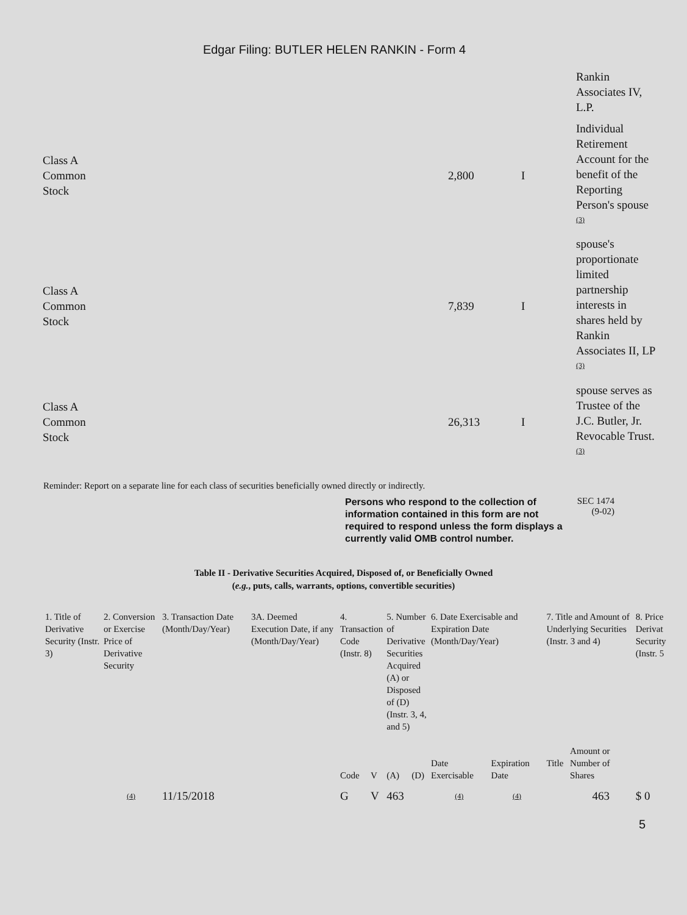Edgar Filing: BUTLER HELEN RANKIN - Form 4
| | | | Rankin Associates IV, L.P. |
| Class A Common Stock | 2,800 | I | Individual Retirement Account for the benefit of the Reporting Person's spouse (3) |
| Class A Common Stock | 7,839 | I | spouse's proportionate limited partnership interests in shares held by Rankin Associates II, LP (3) |
| Class A Common Stock | 26,313 | I | spouse serves as Trustee of the J.C. Butler, Jr. Revocable Trust. (3) |
Reminder: Report on a separate line for each class of securities beneficially owned directly or indirectly.
Persons who respond to the collection of information contained in this form are not required to respond unless the form displays a currently valid OMB control number.
SEC 1474
(9-02)
Table II - Derivative Securities Acquired, Disposed of, or Beneficially Owned
(e.g., puts, calls, warrants, options, convertible securities)
| 1. Title of Derivative Security (Instr. 3) | 2. Conversion or Exercise Price of Derivative Security | 3. Transaction Date (Month/Day/Year) | 3A. Deemed Execution Date, if any (Month/Day/Year) | 4. Transaction Code (Instr. 8) | | 5. Number of Derivative Securities Acquired (A) or Disposed of (D) (Instr. 3, 4, and 5) | | 6. Date Exercisable and Expiration Date (Month/Day/Year) | | 7. Title and Amount of Underlying Securities (Instr. 3 and 4) | | 8. Price Derivat Security (Instr. 5 |
| --- | --- | --- | --- | --- | --- | --- | --- | --- | --- | --- | --- | --- |
| | | | | Code | V | (A) | (D) | Date Exercisable | Expiration Date | Title | Amount or Number of Shares | |
| | (4) | 11/15/2018 | | G | V | 463 | | (4) | (4) | | 463 | $ 0 |
5